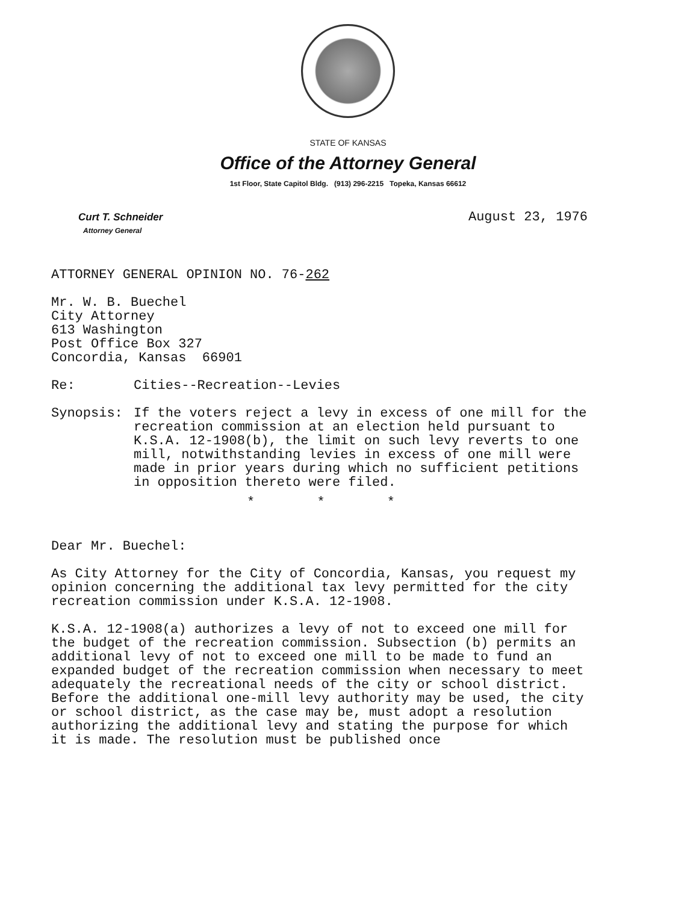STATE OF KANSAS
Office of the Attorney General
1st Floor, State Capitol Bldg. (913) 296-2215 Topeka, Kansas 66612
Curt T. Schneider
Attorney General
August 23, 1976
ATTORNEY GENERAL OPINION NO. 76-262
Mr. W. B. Buechel
City Attorney
613 Washington
Post Office Box 327
Concordia, Kansas 66901
Re: Cities--Recreation--Levies
Synopsis: If the voters reject a levy in excess of one mill for the recreation commission at an election held pursuant to K.S.A. 12-1908(b), the limit on such levy reverts to one mill, notwithstanding levies in excess of one mill were made in prior years during which no sufficient petitions in opposition thereto were filed.
* * *
Dear Mr. Buechel:
As City Attorney for the City of Concordia, Kansas, you request my opinion concerning the additional tax levy permitted for the city recreation commission under K.S.A. 12-1908.
K.S.A. 12-1908(a) authorizes a levy of not to exceed one mill for the budget of the recreation commission. Subsection (b) permits an additional levy of not to exceed one mill to be made to fund an expanded budget of the recreation commission when necessary to meet adequately the recreational needs of the city or school district. Before the additional one-mill levy authority may be used, the city or school district, as the case may be, must adopt a resolution authorizing the additional levy and stating the purpose for which it is made. The resolution must be published once